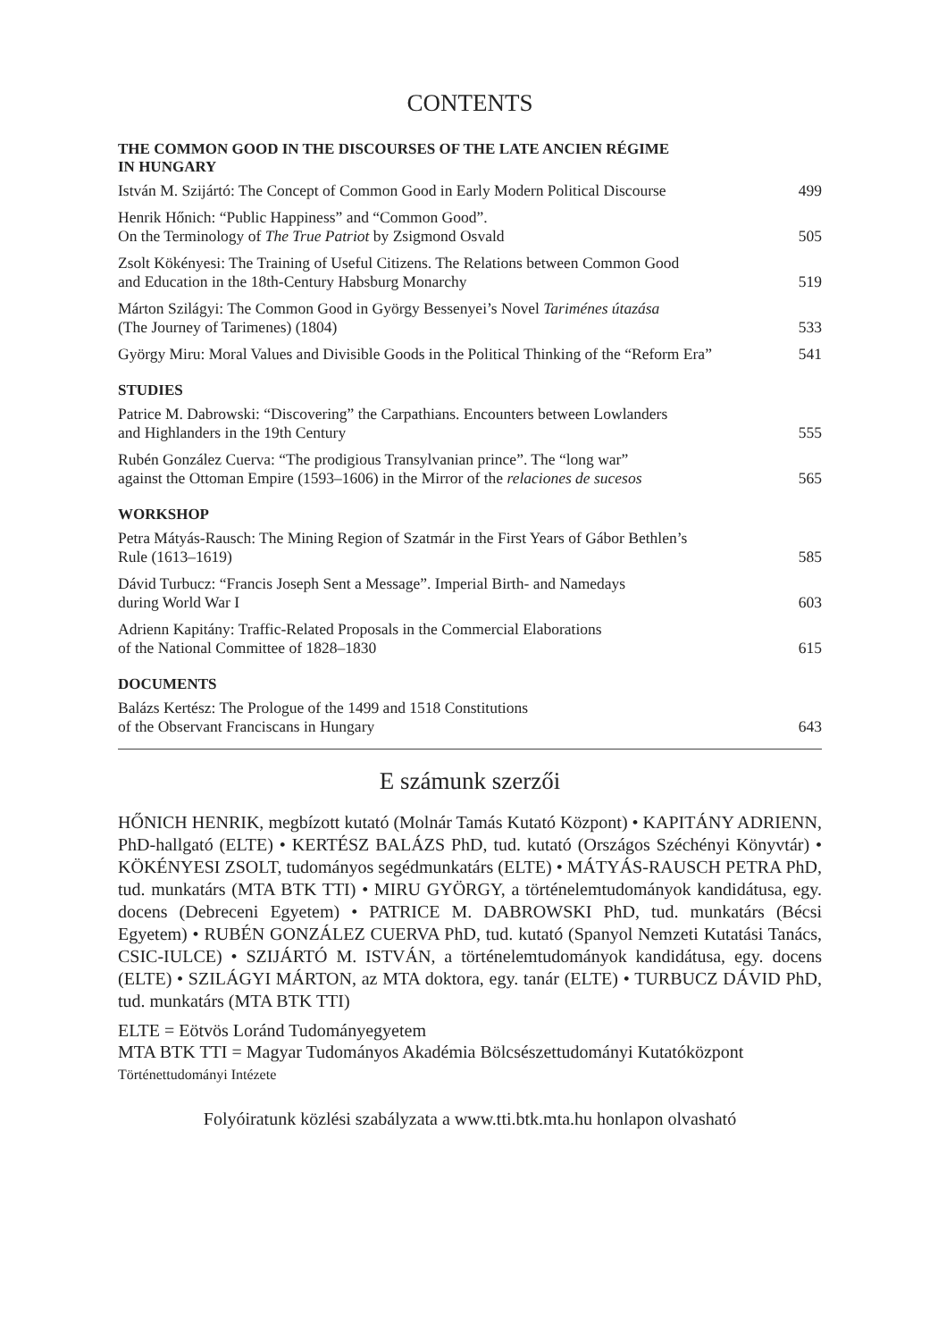CONTENTS
THE COMMON GOOD IN THE DISCOURSES OF THE LATE ANCIEN RÉGIME
IN HUNGARY
István M. Szijártó: The Concept of Common Good in Early Modern Political Discourse 499
Henrik Hőnich: “Public Happiness” and “Common Good”.
On the Terminology of The True Patriot by Zsigmond Osvald 505
Zsolt Kökényesi: The Training of Useful Citizens. The Relations between Common Good
and Education in the 18th-Century Habsburg Monarchy 519
Márton Szilágyi: The Common Good in György Bessenyei’s Novel Tariménes útazása
(The Journey of Tarimenes) (1804) 533
György Miru: Moral Values and Divisible Goods in the Political Thinking of the “Reform Era” 541
STUDIES
Patrice M. Dabrowski: “Discovering” the Carpathians. Encounters between Lowlanders
and Highlanders in the 19th Century 555
Rubén González Cuerva: “The prodigious Transylvanian prince”. The “long war”
against the Ottoman Empire (1593–1606) in the Mirror of the relaciones de sucesos 565
WORKSHOP
Petra Mátyás-Rausch: The Mining Region of Szatmár in the First Years of Gábor Bethlen’s
Rule (1613–1619) 585
Dávid Turbucz: “Francis Joseph Sent a Message”. Imperial Birth- and Namedays
during World War I 603
Adrienn Kapitány: Traffic-Related Proposals in the Commercial Elaborations
of the National Committee of 1828–1830 615
DOCUMENTS
Balázs Kertész: The Prologue of the 1499 and 1518 Constitutions
of the Observant Franciscans in Hungary 643
E számunk szerzői
HŐNICH HENRIK, megbízott kutató (Molnár Tamás Kutató Központ) • KAPITÁNY ADRIENN, PhD-hallgató (ELTE) • KERTÉSZ BALÁZS PhD, tud. kutató (Országos Széchényi Könyvtár) • KÖKÉNYESI ZSOLT, tudományos segédmunkatárs (ELTE) • MÁTYÁS-RAUSCH PETRA PhD, tud. munkatárs (MTA BTK TTI) • MIRU GYÖRGY, a történelemtudományok kandidátusa, egy. docens (Debreceni Egyetem) • PATRICE M. DABROWSKI PhD, tud. munkatárs (Bécsi Egyetem) • RUBÉN GONZÁLEZ CUERVA PhD, tud. kutató (Spanyol Nemzeti Kutatási Tanács, CSIC-IULCE) • SZIJÁRTÓ M. ISTVÁN, a történelemtudományok kandidátusa, egy. docens (ELTE) • SZILÁGYI MÁRTON, az MTA doktora, egy. tanár (ELTE) • TURBUCZ DÁVID PhD, tud. munkatárs (MTA BTK TTI)
ELTE = Eötvös Loránd Tudományegyetem
MTA BTK TTI = Magyar Tudományos Akadémia Bölcsészettudományi Kutatóközpont
Történettudományi Intézete
Folyóiratunk közlési szabályzata a www.tti.btk.mta.hu honlapon olvasható